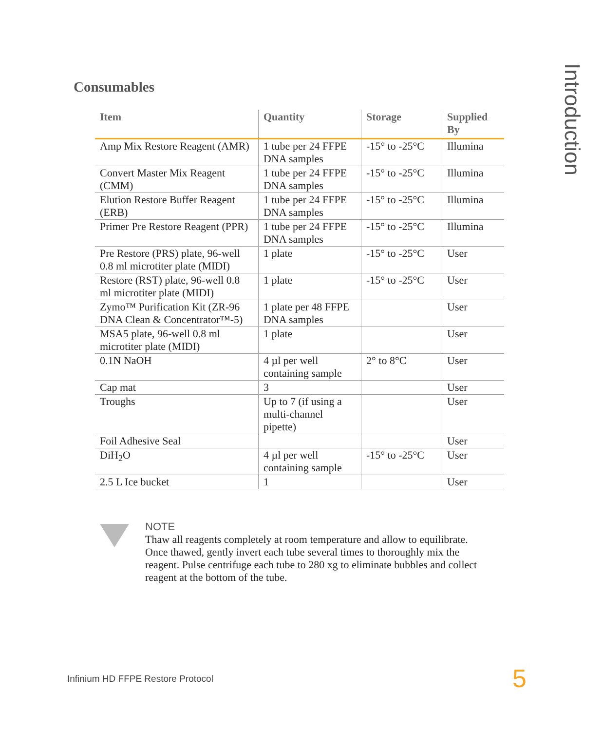Introduction
Consumables
| Item | Quantity | Storage | Supplied By |
| --- | --- | --- | --- |
| Amp Mix Restore Reagent (AMR) | 1 tube per 24 FFPE DNA samples | -15° to -25°C | Illumina |
| Convert Master Mix Reagent (CMM) | 1 tube per 24 FFPE DNA samples | -15° to -25°C | Illumina |
| Elution Restore Buffer Reagent (ERB) | 1 tube per 24 FFPE DNA samples | -15° to -25°C | Illumina |
| Primer Pre Restore Reagent (PPR) | 1 tube per 24 FFPE DNA samples | -15° to -25°C | Illumina |
| Pre Restore (PRS) plate, 96-well 0.8 ml microtiter plate (MIDI) | 1 plate | -15° to -25°C | User |
| Restore (RST) plate, 96-well 0.8 ml microtiter plate (MIDI) | 1 plate | -15° to -25°C | User |
| Zymo™ Purification Kit (ZR-96 DNA Clean & Concentrator™-5) | 1 plate per 48 FFPE DNA samples | | User |
| MSA5 plate, 96-well 0.8 ml microtiter plate (MIDI) | 1 plate | | User |
| 0.1N NaOH | 4 µl per well containing sample | 2° to 8°C | User |
| Cap mat | 3 | | User |
| Troughs | Up to 7 (if using a multi-channel pipette) | | User |
| Foil Adhesive Seal | | | User |
| DiH<sub>2</sub>O | 4 µl per well containing sample | -15° to -25°C | User |
| 2.5 L Ice bucket | 1 | | User |
NOTE
Thaw all reagents completely at room temperature and allow to equilibrate. Once thawed, gently invert each tube several times to thoroughly mix the reagent. Pulse centrifuge each tube to 280 xg to eliminate bubbles and collect reagent at the bottom of the tube.
Infinium HD FFPE Restore Protocol
5